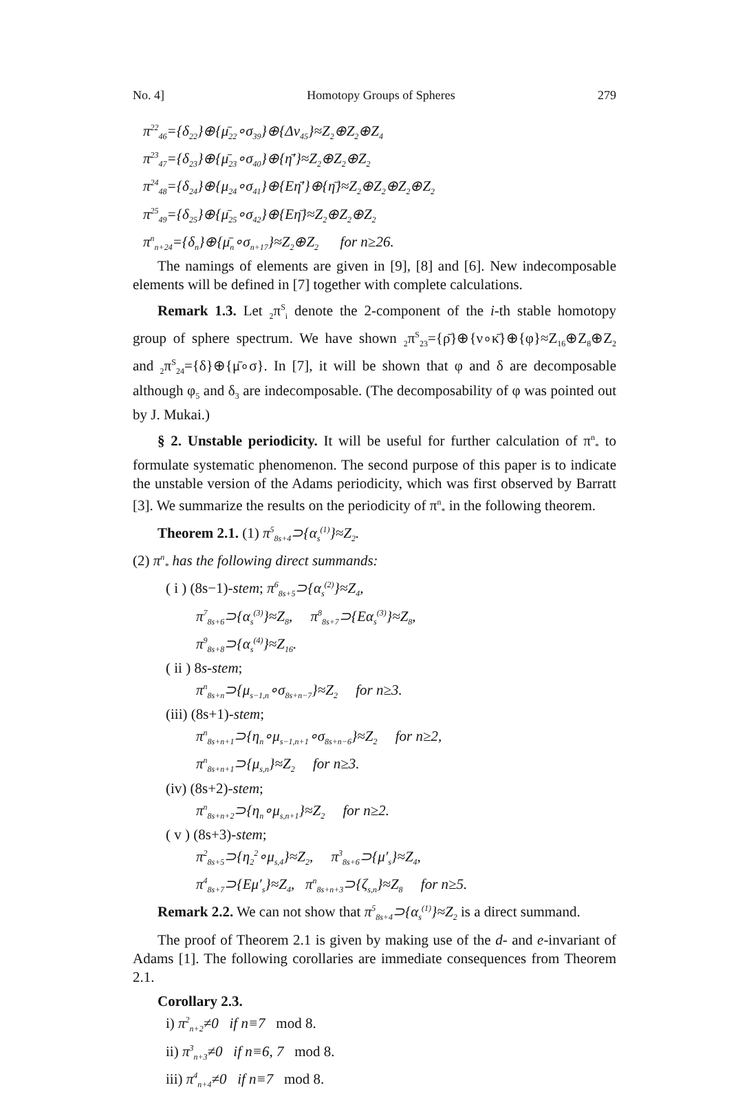No. 4] Homotopy Groups of Spheres 279
π<sup>22</sup><sub>46</sub>={δ<sub>22</sub>}⊕{μ̄<sub>22</sub>∘σ<sub>39</sub>}⊕{Δν<sub>45</sub>}≈Z<sub>2</sub>⊕Z<sub>2</sub>⊕Z<sub>4</sub>
π<sup>23</sup><sub>47</sub>={δ<sub>23</sub>}⊕{μ̄<sub>23</sub>∘σ<sub>40</sub>}⊕{η̄′}≈Z<sub>2</sub>⊕Z<sub>2</sub>⊕Z<sub>2</sub>
π<sup>24</sup><sub>48</sub>={δ<sub>24</sub>}⊕{μ<sub>24</sub>∘σ<sub>41</sub>}⊕{Eη̄′}⊕{η̄}≈Z<sub>2</sub>⊕Z<sub>2</sub>⊕Z<sub>2</sub>⊕Z<sub>2</sub>
π<sup>25</sup><sub>49</sub>={δ<sub>25</sub>}⊕{μ̄<sub>25</sub>∘σ<sub>42</sub>}⊕{Eη̄}≈Z<sub>2</sub>⊕Z<sub>2</sub>⊕Z<sub>2</sub>
π<sup>n</sup><sub>n+24</sub>={δ<sub>n</sub>}⊕{μ̄<sub>n</sub>∘σ<sub>n+17</sub>}≈Z<sub>2</sub>⊕Z<sub>2</sub> for n≥26.
The namings of elements are given in [9], [8] and [6]. New indecomposable elements will be defined in [7] together with complete calculations.
Remark 1.3. Let <sub>2</sub>π<sup>S</sup><sub>i</sub> denote the 2-component of the i-th stable homotopy group of sphere spectrum. We have shown <sub>2</sub>π<sup>S</sup><sub>23</sub>={ρ̄}⊕{ν∘κ̄}⊕{φ}≈Z<sub>16</sub>⊕Z<sub>8</sub>⊕Z<sub>2</sub> and <sub>2</sub>π<sup>S</sup><sub>24</sub>={δ}⊕{μ̄∘σ}. In [7], it will be shown that φ and δ are decomposable although φ<sub>5</sub> and δ<sub>3</sub> are indecomposable. (The decomposability of φ was pointed out by J. Mukai.)
§ 2. Unstable periodicity. It will be useful for further calculation of π<sup>n</sup><sub>*</sub> to formulate systematic phenomenon. The second purpose of this paper is to indicate the unstable version of the Adams periodicity, which was first observed by Barratt [3]. We summarize the results on the periodicity of π<sup>n</sup><sub>*</sub> in the following theorem.
Theorem 2.1. (1) π<sup>5</sup><sub>8s+4</sub>⊃{α<sub>s</sub><sup>(1)</sup>}≈Z<sub>2</sub>.
(2) π<sup>n</sup><sub>*</sub> has the following direct summands:
( i ) (8s−1)-stem; π<sup>6</sup><sub>8s+5</sub>⊃{α<sub>s</sub><sup>(2)</sup>}≈Z<sub>4</sub>,
π<sup>7</sup><sub>8s+6</sub>⊃{α<sub>s</sub><sup>(3)</sup>}≈Z<sub>8</sub>, π<sup>8</sup><sub>8s+7</sub>⊃{Eα<sub>s</sub><sup>(3)</sup>}≈Z<sub>8</sub>,
π<sup>9</sup><sub>8s+8</sub>⊃{α<sub>s</sub><sup>(4)</sup>}≈Z<sub>16</sub>.
( ii ) 8s-stem;
π<sup>n</sup><sub>8s+n</sub>⊃{μ<sub>s−1,n</sub>∘σ<sub>8s+n−7</sub>}≈Z<sub>2</sub> for n≥3.
(iii) (8s+1)-stem;
π<sup>n</sup><sub>8s+n+1</sub>⊃{η<sub>n</sub>∘μ<sub>s−1,n+1</sub>∘σ<sub>8s+n−6</sub>}≈Z<sub>2</sub> for n≥2,
π<sup>n</sup><sub>8s+n+1</sub>⊃{μ<sub>s,n</sub>}≈Z<sub>2</sub> for n≥3.
(iv) (8s+2)-stem;
π<sup>n</sup><sub>8s+n+2</sub>⊃{η<sub>n</sub>∘μ<sub>s,n+1</sub>}≈Z<sub>2</sub> for n≥2.
( v ) (8s+3)-stem;
π<sup>2</sup><sub>8s+5</sub>⊃{η<sub>2</sub><sup>2</sup>∘μ<sub>s,4</sub>}≈Z<sub>2</sub>, π<sup>3</sup><sub>8s+6</sub>⊃{μ′<sub>s</sub>}≈Z<sub>4</sub>,
π<sup>4</sup><sub>8s+7</sub>⊃{Eμ′<sub>s</sub>}≈Z<sub>4</sub>, π<sup>n</sup><sub>8s+n+3</sub>⊃{ζ<sub>s,n</sub>}≈Z<sub>8</sub> for n≥5.
Remark 2.2. We can not show that π<sup>5</sup><sub>8s+4</sub>⊃{α<sub>s</sub><sup>(1)</sup>}≈Z<sub>2</sub> is a direct summand.
The proof of Theorem 2.1 is given by making use of the d- and e-invariant of Adams [1]. The following corollaries are immediate consequences from Theorem 2.1.
Corollary 2.3.
i) π<sup>2</sup><sub>n+2</sub>≠0 if n≡7 mod 8.
ii) π<sup>3</sup><sub>n+3</sub>≠0 if n≡6, 7 mod 8.
iii) π<sup>4</sup><sub>n+4</sub>≠0 if n≡7 mod 8.